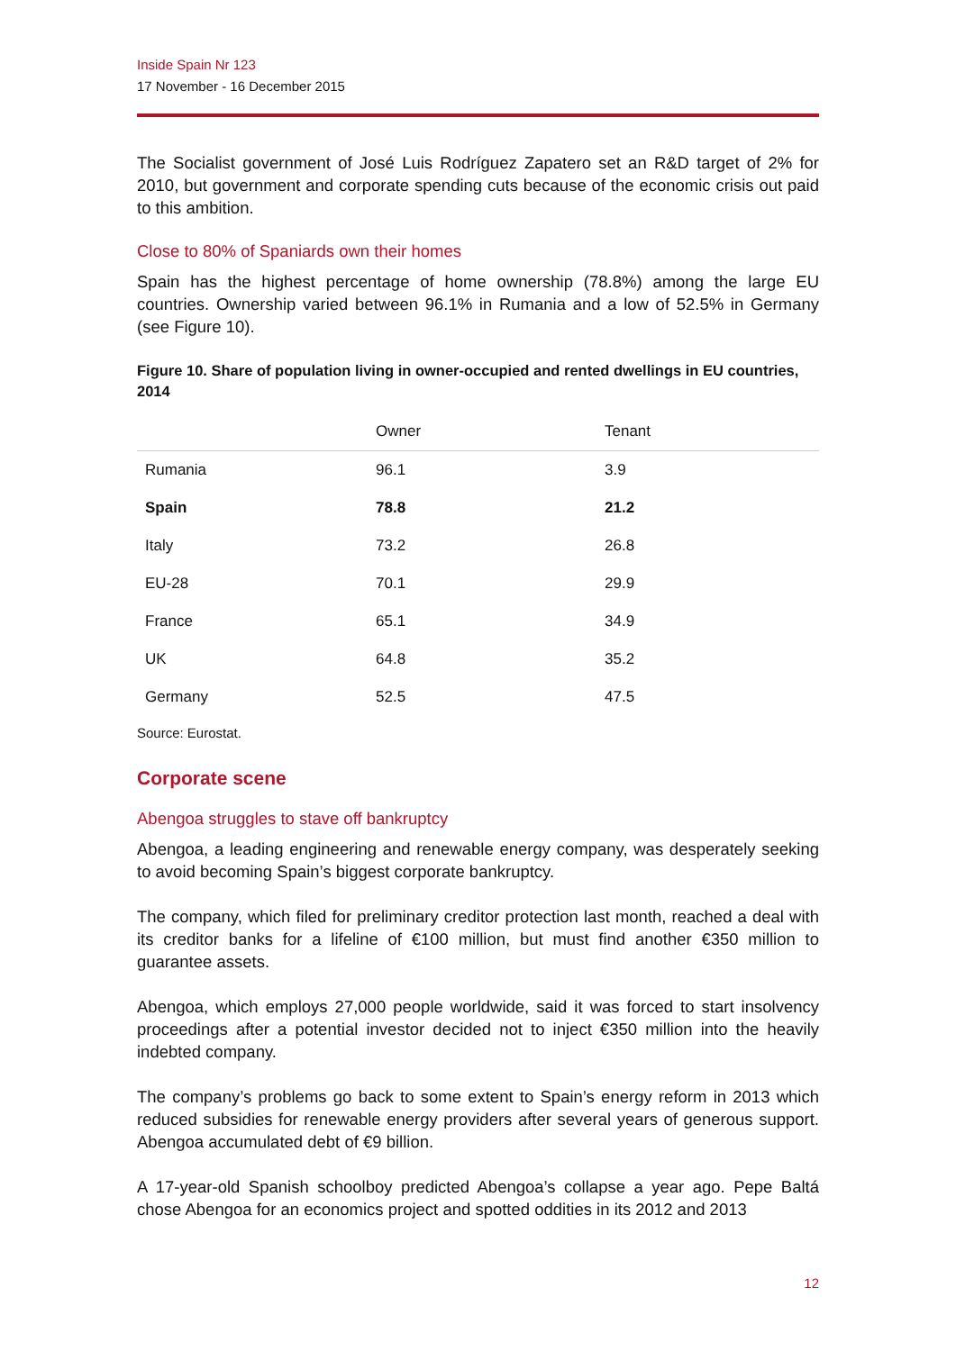Inside Spain Nr 123
17 November - 16 December 2015
The Socialist government of José Luis Rodríguez Zapatero set an R&D target of 2% for 2010, but government and corporate spending cuts because of the economic crisis out paid to this ambition.
Close to 80% of Spaniards own their homes
Spain has the highest percentage of home ownership (78.8%) among the large EU countries. Ownership varied between 96.1% in Rumania and a low of 52.5% in Germany (see Figure 10).
Figure 10. Share of population living in owner-occupied and rented dwellings in EU countries, 2014
| | Owner | Tenant |
| --- | --- | --- |
| Rumania | 96.1 | 3.9 |
| Spain | 78.8 | 21.2 |
| Italy | 73.2 | 26.8 |
| EU-28 | 70.1 | 29.9 |
| France | 65.1 | 34.9 |
| UK | 64.8 | 35.2 |
| Germany | 52.5 | 47.5 |
Source: Eurostat.
Corporate scene
Abengoa struggles to stave off bankruptcy
Abengoa, a leading engineering and renewable energy company, was desperately seeking to avoid becoming Spain’s biggest corporate bankruptcy.
The company, which filed for preliminary creditor protection last month, reached a deal with its creditor banks for a lifeline of €100 million, but must find another €350 million to guarantee assets.
Abengoa, which employs 27,000 people worldwide, said it was forced to start insolvency proceedings after a potential investor decided not to inject €350 million into the heavily indebted company.
The company’s problems go back to some extent to Spain’s energy reform in 2013 which reduced subsidies for renewable energy providers after several years of generous support. Abengoa accumulated debt of €9 billion.
A 17-year-old Spanish schoolboy predicted Abengoa’s collapse a year ago. Pepe Baltá chose Abengoa for an economics project and spotted oddities in its 2012 and 2013
12